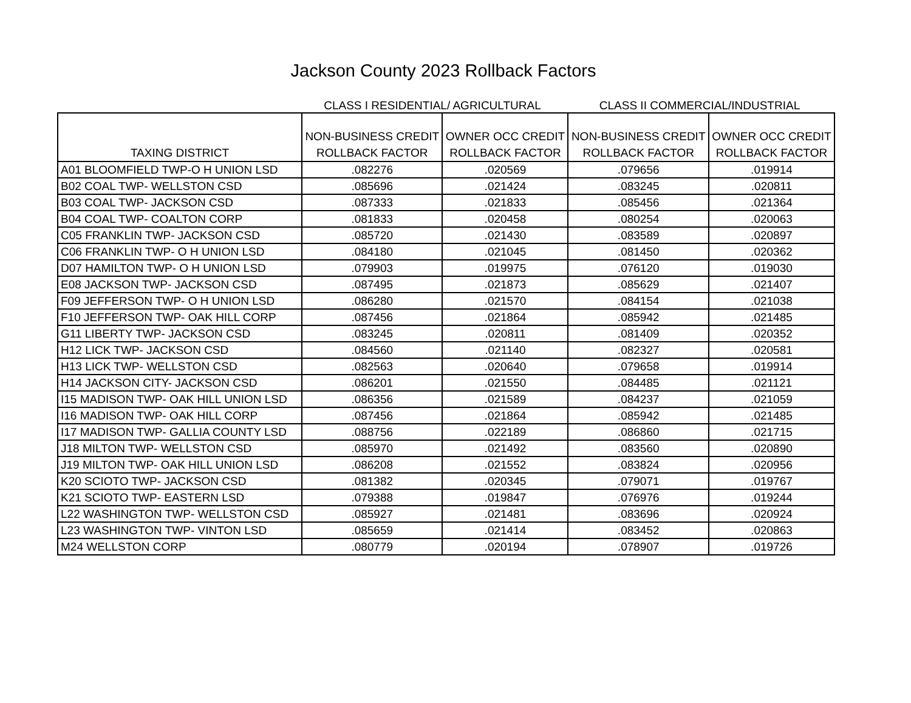Jackson County 2023 Rollback Factors
CLASS I RESIDENTIAL/ AGRICULTURAL CLASS II COMMERCIAL/INDUSTRIAL
| TAXING DISTRICT | NON-BUSINESS CREDIT ROLLBACK FACTOR | OWNER OCC CREDIT ROLLBACK FACTOR | NON-BUSINESS CREDIT ROLLBACK FACTOR | OWNER OCC CREDIT ROLLBACK FACTOR |
| --- | --- | --- | --- | --- |
| A01 BLOOMFIELD TWP-O H UNION LSD | .082276 | .020569 | .079656 | .019914 |
| B02 COAL TWP- WELLSTON CSD | .085696 | .021424 | .083245 | .020811 |
| B03 COAL TWP- JACKSON CSD | .087333 | .021833 | .085456 | .021364 |
| B04 COAL TWP- COALTON CORP | .081833 | .020458 | .080254 | .020063 |
| C05 FRANKLIN TWP- JACKSON CSD | .085720 | .021430 | .083589 | .020897 |
| C06 FRANKLIN TWP- O H UNION LSD | .084180 | .021045 | .081450 | .020362 |
| D07 HAMILTON TWP- O H UNION LSD | .079903 | .019975 | .076120 | .019030 |
| E08 JACKSON TWP- JACKSON CSD | .087495 | .021873 | .085629 | .021407 |
| F09 JEFFERSON TWP- O H UNION LSD | .086280 | .021570 | .084154 | .021038 |
| F10 JEFFERSON TWP- OAK HILL CORP | .087456 | .021864 | .085942 | .021485 |
| G11 LIBERTY TWP- JACKSON CSD | .083245 | .020811 | .081409 | .020352 |
| H12 LICK TWP- JACKSON CSD | .084560 | .021140 | .082327 | .020581 |
| H13 LICK TWP- WELLSTON CSD | .082563 | .020640 | .079658 | .019914 |
| H14 JACKSON CITY- JACKSON CSD | .086201 | .021550 | .084485 | .021121 |
| I15 MADISON TWP- OAK HILL UNION LSD | .086356 | .021589 | .084237 | .021059 |
| I16 MADISON TWP- OAK HILL CORP | .087456 | .021864 | .085942 | .021485 |
| I17 MADISON TWP- GALLIA COUNTY LSD | .088756 | .022189 | .086860 | .021715 |
| J18 MILTON TWP- WELLSTON CSD | .085970 | .021492 | .083560 | .020890 |
| J19 MILTON TWP- OAK HILL UNION LSD | .086208 | .021552 | .083824 | .020956 |
| K20 SCIOTO TWP- JACKSON CSD | .081382 | .020345 | .079071 | .019767 |
| K21 SCIOTO TWP- EASTERN LSD | .079388 | .019847 | .076976 | .019244 |
| L22 WASHINGTON TWP- WELLSTON CSD | .085927 | .021481 | .083696 | .020924 |
| L23 WASHINGTON TWP- VINTON LSD | .085659 | .021414 | .083452 | .020863 |
| M24 WELLSTON CORP | .080779 | .020194 | .078907 | .019726 |